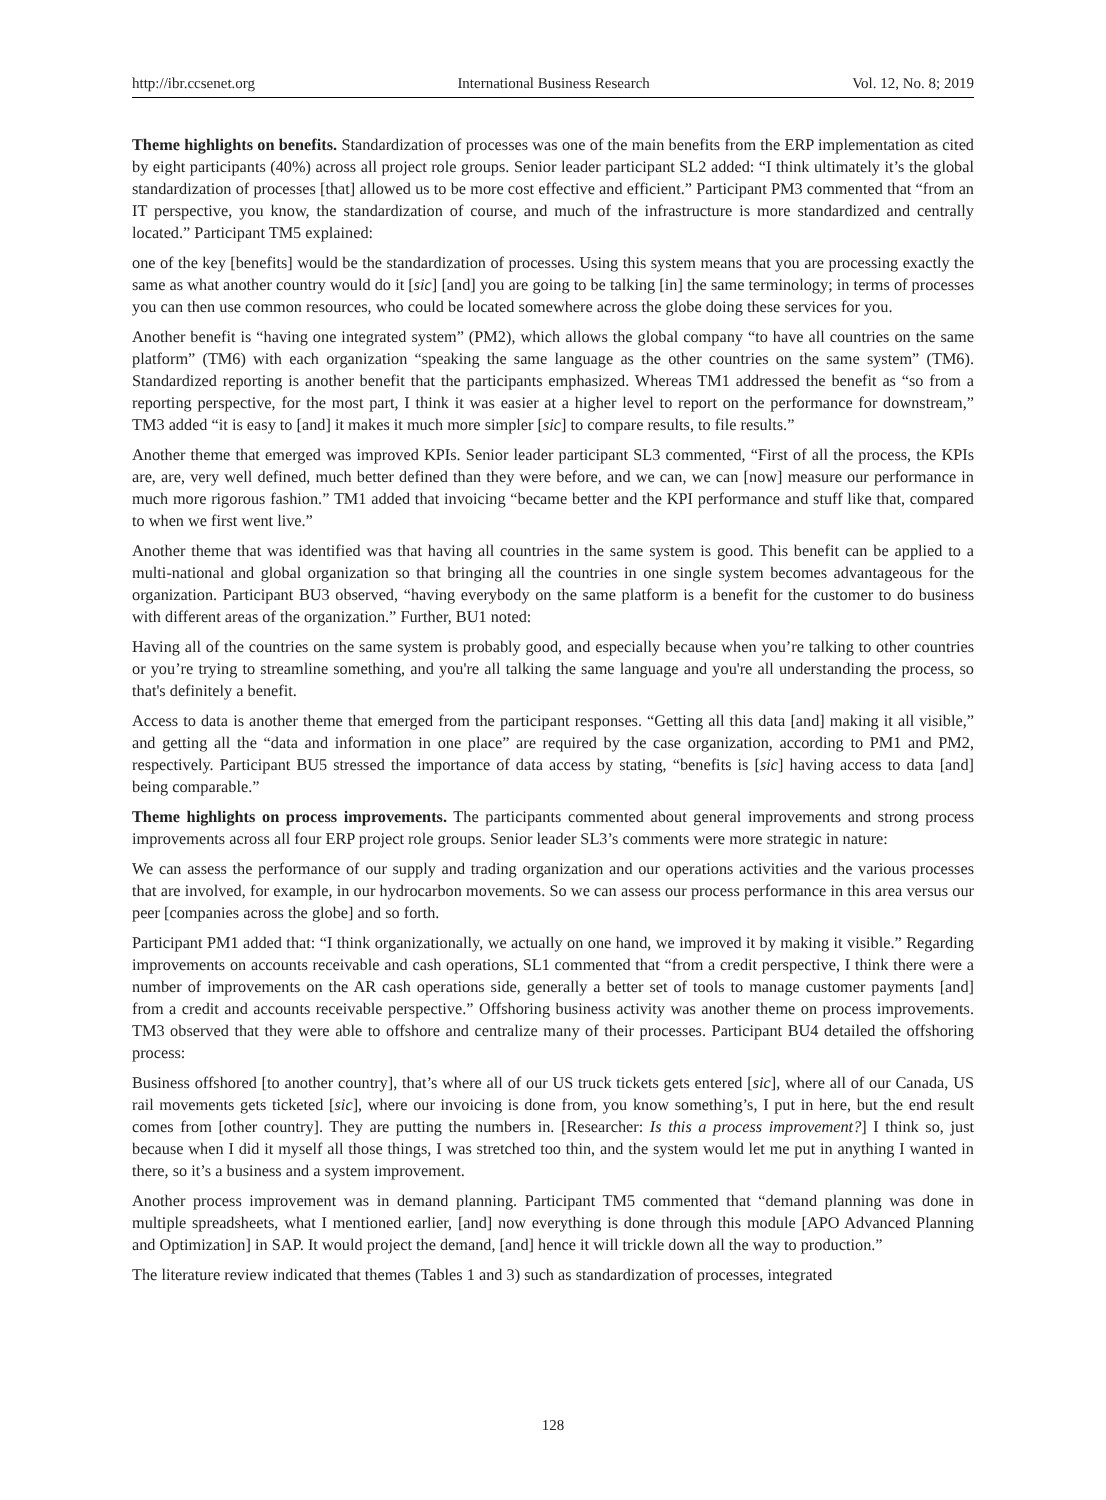http://ibr.ccsenet.org International Business Research Vol. 12, No. 8; 2019
Theme highlights on benefits. Standardization of processes was one of the main benefits from the ERP implementation as cited by eight participants (40%) across all project role groups. Senior leader participant SL2 added: “I think ultimately it’s the global standardization of processes [that] allowed us to be more cost effective and efficient.” Participant PM3 commented that “from an IT perspective, you know, the standardization of course, and much of the infrastructure is more standardized and centrally located.” Participant TM5 explained:
one of the key [benefits] would be the standardization of processes. Using this system means that you are processing exactly the same as what another country would do it [sic] [and] you are going to be talking [in] the same terminology; in terms of processes you can then use common resources, who could be located somewhere across the globe doing these services for you.
Another benefit is “having one integrated system” (PM2), which allows the global company “to have all countries on the same platform” (TM6) with each organization “speaking the same language as the other countries on the same system” (TM6). Standardized reporting is another benefit that the participants emphasized. Whereas TM1 addressed the benefit as “so from a reporting perspective, for the most part, I think it was easier at a higher level to report on the performance for downstream,” TM3 added “it is easy to [and] it makes it much more simpler [sic] to compare results, to file results.”
Another theme that emerged was improved KPIs. Senior leader participant SL3 commented, “First of all the process, the KPIs are, are, very well defined, much better defined than they were before, and we can, we can [now] measure our performance in much more rigorous fashion.” TM1 added that invoicing “became better and the KPI performance and stuff like that, compared to when we first went live.”
Another theme that was identified was that having all countries in the same system is good. This benefit can be applied to a multi-national and global organization so that bringing all the countries in one single system becomes advantageous for the organization. Participant BU3 observed, “having everybody on the same platform is a benefit for the customer to do business with different areas of the organization.” Further, BU1 noted:
Having all of the countries on the same system is probably good, and especially because when you’re talking to other countries or you’re trying to streamline something, and you're all talking the same language and you're all understanding the process, so that's definitely a benefit.
Access to data is another theme that emerged from the participant responses. “Getting all this data [and] making it all visible,” and getting all the “data and information in one place” are required by the case organization, according to PM1 and PM2, respectively. Participant BU5 stressed the importance of data access by stating, “benefits is [sic] having access to data [and] being comparable.”
Theme highlights on process improvements. The participants commented about general improvements and strong process improvements across all four ERP project role groups. Senior leader SL3’s comments were more strategic in nature:
We can assess the performance of our supply and trading organization and our operations activities and the various processes that are involved, for example, in our hydrocarbon movements. So we can assess our process performance in this area versus our peer [companies across the globe] and so forth.
Participant PM1 added that: “I think organizationally, we actually on one hand, we improved it by making it visible.” Regarding improvements on accounts receivable and cash operations, SL1 commented that “from a credit perspective, I think there were a number of improvements on the AR cash operations side, generally a better set of tools to manage customer payments [and] from a credit and accounts receivable perspective.” Offshoring business activity was another theme on process improvements. TM3 observed that they were able to offshore and centralize many of their processes. Participant BU4 detailed the offshoring process:
Business offshored [to another country], that’s where all of our US truck tickets gets entered [sic], where all of our Canada, US rail movements gets ticketed [sic], where our invoicing is done from, you know something’s, I put in here, but the end result comes from [other country]. They are putting the numbers in. [Researcher: Is this a process improvement?] I think so, just because when I did it myself all those things, I was stretched too thin, and the system would let me put in anything I wanted in there, so it’s a business and a system improvement.
Another process improvement was in demand planning. Participant TM5 commented that “demand planning was done in multiple spreadsheets, what I mentioned earlier, [and] now everything is done through this module [APO Advanced Planning and Optimization] in SAP. It would project the demand, [and] hence it will trickle down all the way to production.”
The literature review indicated that themes (Tables 1 and 3) such as standardization of processes, integrated
128